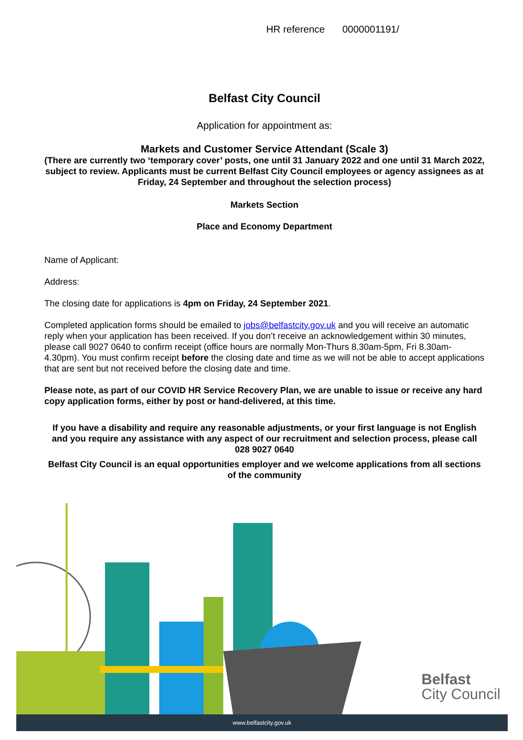HR reference 0000001191/
Belfast City Council
Application for appointment as:
Markets and Customer Service Attendant (Scale 3)
(There are currently two ‘temporary cover’ posts, one until 31 January 2022 and one until 31 March 2022, subject to review. Applicants must be current Belfast City Council employees or agency assignees as at Friday, 24 September and throughout the selection process)
Markets Section
Place and Economy Department
Name of Applicant:
Address:
The closing date for applications is 4pm on Friday, 24 September 2021.
Completed application forms should be emailed to jobs@belfastcity.gov.uk and you will receive an automatic reply when your application has been received. If you don’t receive an acknowledgement within 30 minutes, please call 9027 0640 to confirm receipt (office hours are normally Mon-Thurs 8.30am-5pm, Fri 8.30am-4.30pm). You must confirm receipt before the closing date and time as we will not be able to accept applications that are sent but not received before the closing date and time.
Please note, as part of our COVID HR Service Recovery Plan, we are unable to issue or receive any hard copy application forms, either by post or hand-delivered, at this time.
If you have a disability and require any reasonable adjustments, or your first language is not English and you require any assistance with any aspect of our recruitment and selection process, please call 028 9027 0640
Belfast City Council is an equal opportunities employer and we welcome applications from all sections of the community
Belfast
City Council
www.belfastcity.gov.uk